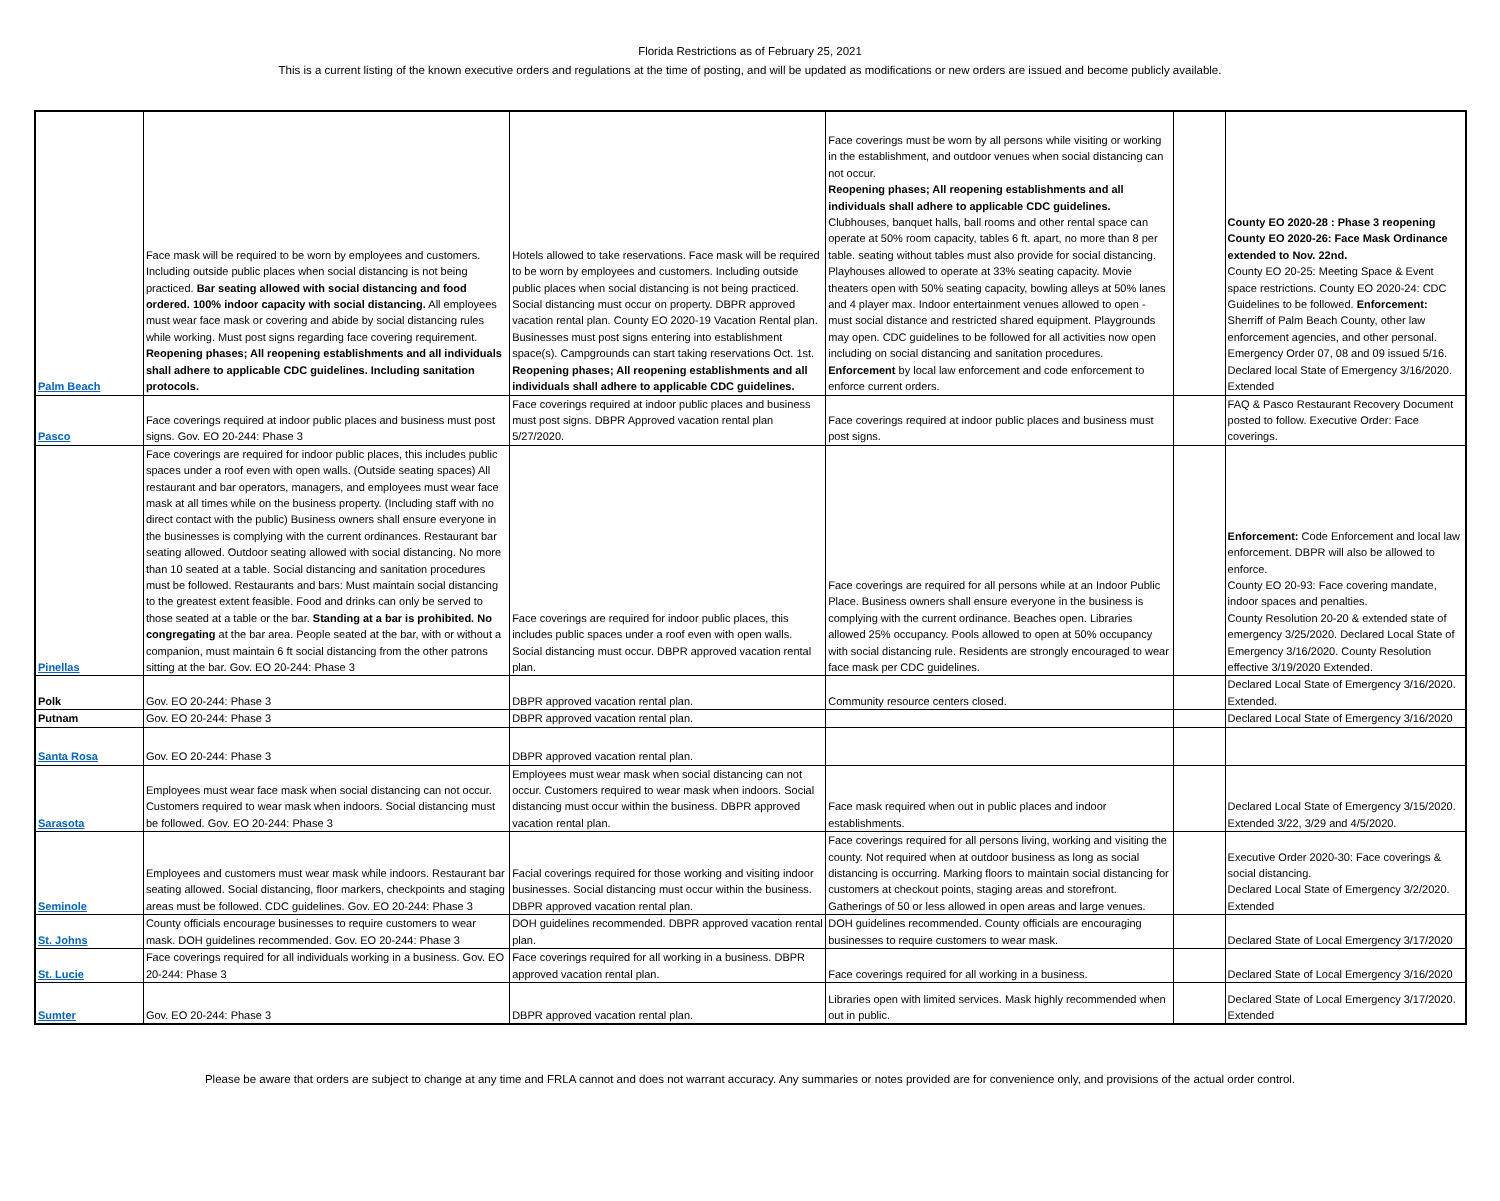Florida Restrictions as of February 25, 2021
This is a current listing of the known executive orders and regulations at the time of posting, and will be updated as modifications or new orders are issued and become publicly available.
| Palm Beach | Face mask will be required to be worn by employees and customers. Including outside public places when social distancing is not being practiced. Bar seating allowed with social distancing and food ordered. 100% indoor capacity with social distancing. All employees must wear face mask or covering and abide by social distancing rules while working. Must post signs regarding face covering requirement. Reopening phases; All reopening establishments and all individuals shall adhere to applicable CDC guidelines. Including sanitation protocols. | Hotels allowed to take reservations. Face mask will be required to be worn by employees and customers. Including outside public places when social distancing is not being practiced. Social distancing must occur on property. DBPR approved vacation rental plan. County EO 2020-19 Vacation Rental plan. Businesses must post signs entering into establishment space(s). Campgrounds can start taking reservations Oct. 1st. Reopening phases; All reopening establishments and all individuals shall adhere to applicable CDC guidelines. | Face coverings must be worn by all persons while visiting or working in the establishment, and outdoor venues when social distancing can not occur. Reopening phases; All reopening establishments and all individuals shall adhere to applicable CDC guidelines. Clubhouses, banquet halls, ball rooms and other rental space can operate at 50% room capacity, tables 6 ft. apart, no more than 8 per table. seating without tables must also provide for social distancing. Playhouses allowed to operate at 33% seating capacity. Movie theaters open with 50% seating capacity, bowling alleys at 50% lanes and 4 player max. Indoor entertainment venues allowed to open - must social distance and restricted shared equipment. Playgrounds may open. CDC guidelines to be followed for all activities now open including on social distancing and sanitation procedures. Enforcement by local law enforcement and code enforcement to enforce current orders. | | County EO 2020-28 : Phase 3 reopening County EO 2020-26: Face Mask Ordinance extended to Nov. 22nd. County EO 20-25: Meeting Space & Event space restrictions. County EO 2020-24: CDC Guidelines to be followed. Enforcement: Sherriff of Palm Beach County, other law enforcement agencies, and other personal. Emergency Order 07, 08 and 09 issued 5/16. Declared local State of Emergency 3/16/2020. Extended |
| Pasco | Face coverings required at indoor public places and business must post signs. Gov. EO 20-244: Phase 3 | Face coverings required at indoor public places and business must post signs. DBPR Approved vacation rental plan 5/27/2020. | Face coverings required at indoor public places and business must post signs. | | FAQ & Pasco Restaurant Recovery Document posted to follow. Executive Order: Face coverings. |
| Pinellas | Face coverings are required for indoor public places, this includes public spaces under a roof even with open walls. (Outside seating spaces) All restaurant and bar operators, managers, and employees must wear face mask at all times while on the business property. (Including staff with no direct contact with the public) Business owners shall ensure everyone in the businesses is complying with the current ordinances. Restaurant bar seating allowed. Outdoor seating allowed with social distancing. No more than 10 seated at a table. Social distancing and sanitation procedures must be followed. Restaurants and bars: Must maintain social distancing to the greatest extent feasible. Food and drinks can only be served to those seated at a table or the bar. Standing at a bar is prohibited. No congregating at the bar area. People seated at the bar, with or without a companion, must maintain 6 ft social distancing from the other patrons sitting at the bar. Gov. EO 20-244: Phase 3 | Face coverings are required for indoor public places, this includes public spaces under a roof even with open walls. Social distancing must occur. DBPR approved vacation rental plan. | Face coverings are required for all persons while at an Indoor Public Place. Business owners shall ensure everyone in the business is complying with the current ordinance. Beaches open. Libraries allowed 25% occupancy. Pools allowed to open at 50% occupancy with social distancing rule. Residents are strongly encouraged to wear face mask per CDC guidelines. | | Enforcement: Code Enforcement and local law enforcement. DBPR will also be allowed to enforce. County EO 20-93: Face covering mandate, indoor spaces and penalties. County Resolution 20-20 & extended state of emergency 3/25/2020. Declared Local State of Emergency 3/16/2020. County Resolution effective 3/19/2020 Extended. |
| Polk | Gov. EO 20-244: Phase 3 | DBPR approved vacation rental plan. | Community resource centers closed. | | Declared Local State of Emergency 3/16/2020. Extended. |
| Putnam | Gov. EO 20-244: Phase 3 | DBPR approved vacation rental plan. | | | Declared Local State of Emergency 3/16/2020 |
| Santa Rosa | Gov. EO 20-244: Phase 3 | DBPR approved vacation rental plan. | | | |
| Sarasota | Employees must wear face mask when social distancing can not occur. Customers required to wear mask when indoors. Social distancing must be followed. Gov. EO 20-244: Phase 3 | Employees must wear mask when social distancing can not occur. Customers required to wear mask when indoors. Social distancing must occur within the business. DBPR approved vacation rental plan. | Face mask required when out in public places and indoor establishments. | | Declared Local State of Emergency 3/15/2020. Extended 3/22, 3/29 and 4/5/2020. |
| Seminole | Employees and customers must wear mask while indoors. Restaurant bar seating allowed. Social distancing, floor markers, checkpoints and staging areas must be followed. CDC guidelines. Gov. EO 20-244: Phase 3 | Facial coverings required for those working and visiting indoor businesses. Social distancing must occur within the business. DBPR approved vacation rental plan. | Face coverings required for all persons living, working and visiting the county. Not required when at outdoor business as long as social distancing is occurring. Marking floors to maintain social distancing for customers at checkout points, staging areas and storefront. Gatherings of 50 or less allowed in open areas and large venues. | | Executive Order 2020-30: Face coverings & social distancing. Declared Local State of Emergency 3/2/2020. Extended |
| St. Johns | County officials encourage businesses to require customers to wear mask. DOH guidelines recommended. Gov. EO 20-244: Phase 3 | DOH guidelines recommended. DBPR approved vacation rental plan. | DOH guidelines recommended. County officials are encouraging businesses to require customers to wear mask. | | Declared State of Local Emergency 3/17/2020 |
| St. Lucie | Face coverings required for all individuals working in a business. Gov. EO 20-244: Phase 3 | Face coverings required for all working in a business. DBPR approved vacation rental plan. | Face coverings required for all working in a business. | | Declared State of Local Emergency 3/16/2020 |
| Sumter | Gov. EO 20-244: Phase 3 | DBPR approved vacation rental plan. | Libraries open with limited services. Mask highly recommended when out in public. | | Declared State of Local Emergency 3/17/2020. Extended |
Please be aware that orders are subject to change at any time and FRLA cannot and does not warrant accuracy. Any summaries or notes provided are for convenience only, and provisions of the actual order control.